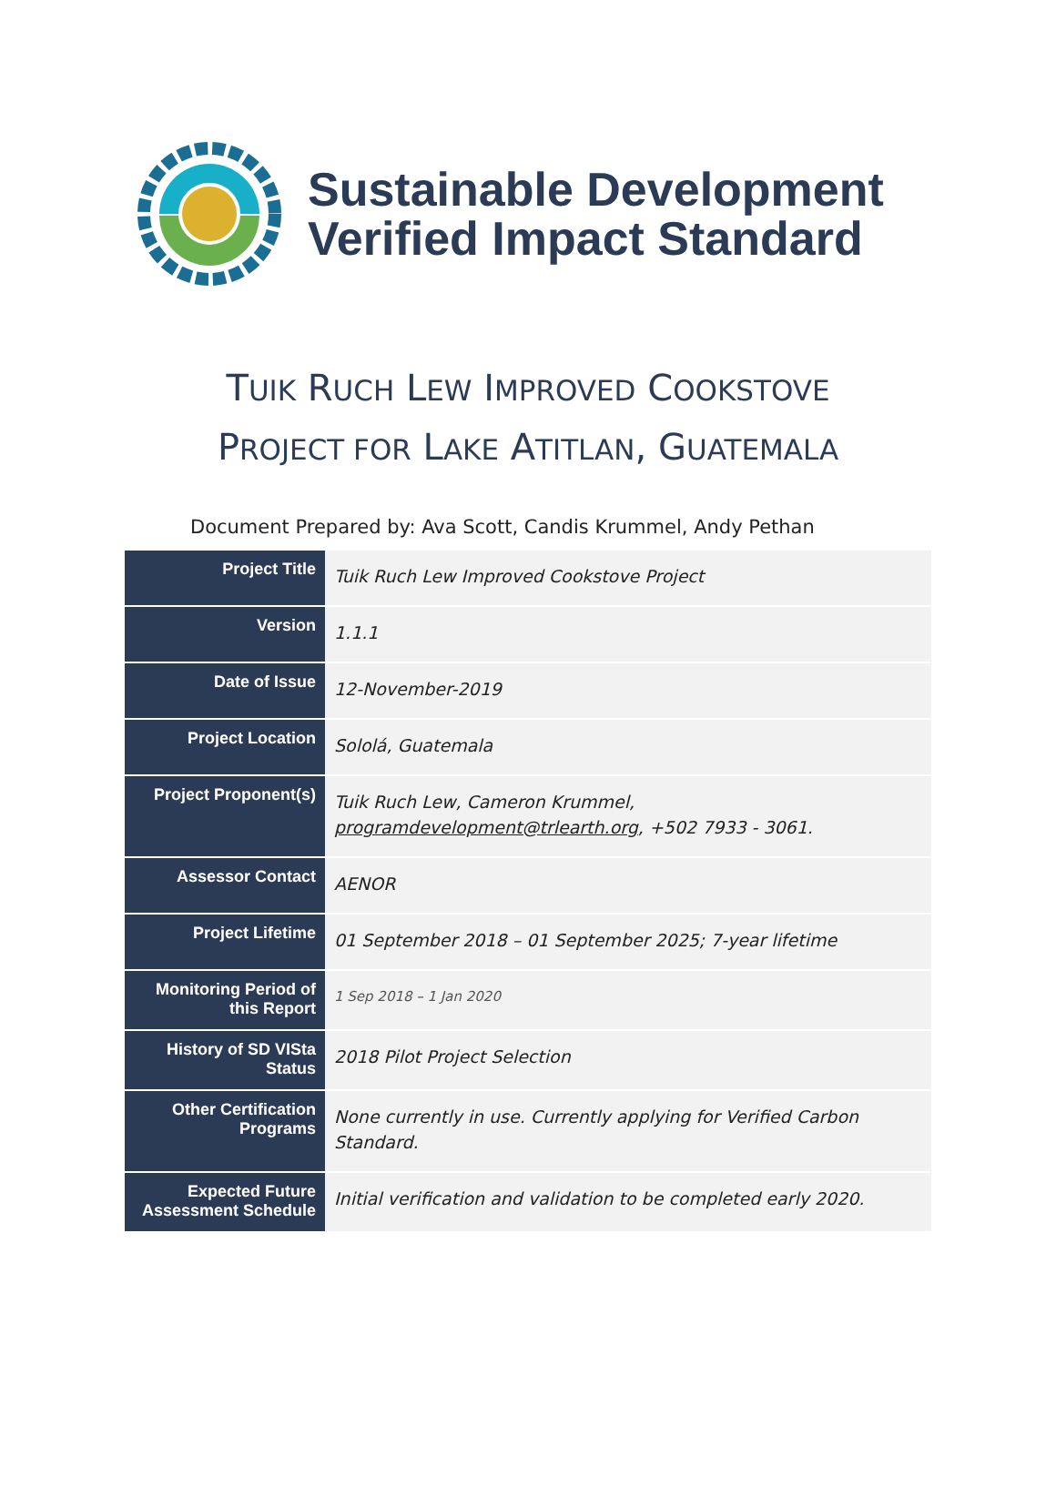Sustainable Development
Verified Impact Standard
TUIK RUCH LEW IMPROVED COOKSTOVE
PROJECT FOR LAKE ATITLAN, GUATEMALA
Document Prepared by: Ava Scott, Candis Krummel, Andy Pethan
| Project Title | Tuik Ruch Lew Improved Cookstove Project |
| Version | 1.1.1 |
| Date of Issue | 12-November-2019 |
| Project Location | Sololá, Guatemala |
| Project Proponent(s) | Tuik Ruch Lew, Cameron Krummel, programdevelopment@trlearth.org , +502 7933 - 3061. |
| Assessor Contact | AENOR |
| Project Lifetime | 01 September 2018 – 01 September 2025; 7-year lifetime |
| Monitoring Period of this Report | 1 Sep 2018 – 1 Jan 2020 |
| History of SD VISta Status | 2018 Pilot Project Selection |
| Other Certification Programs | None currently in use. Currently applying for Verified Carbon Standard. |
| Expected Future Assessment Schedule | Initial verification and validation to be completed early 2020. |